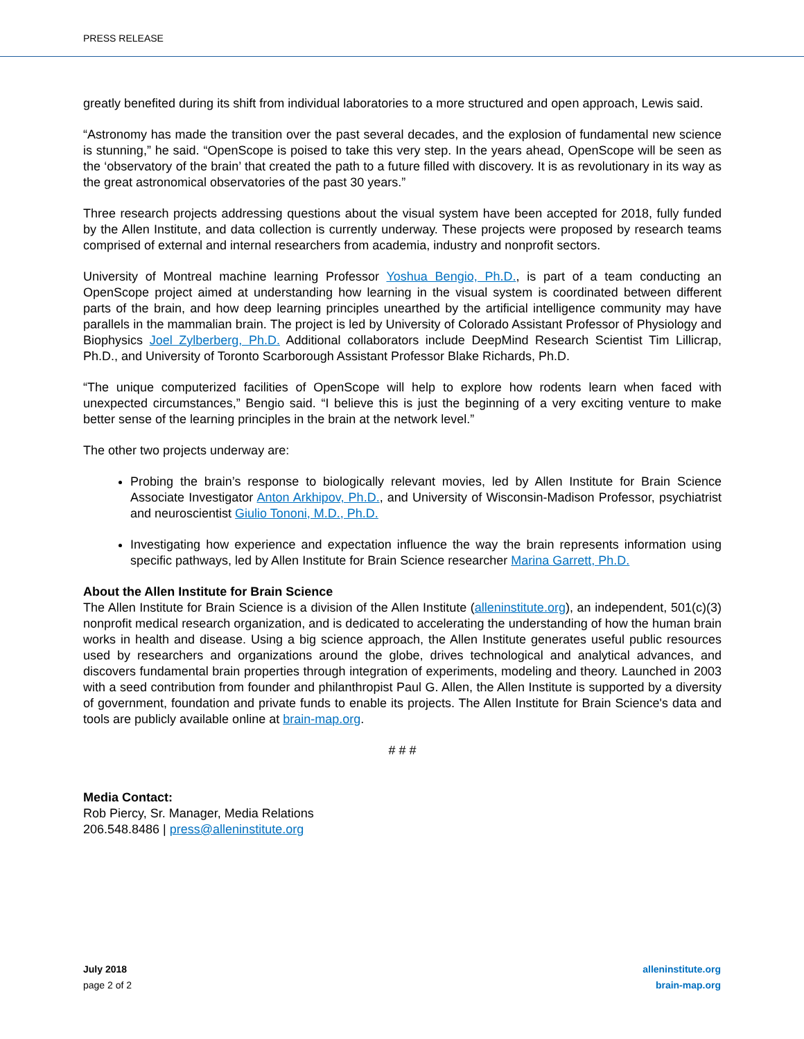PRESS RELEASE
greatly benefited during its shift from individual laboratories to a more structured and open approach, Lewis said.
“Astronomy has made the transition over the past several decades, and the explosion of fundamental new science is stunning,” he said. “OpenScope is poised to take this very step. In the years ahead, OpenScope will be seen as the ‘observatory of the brain’ that created the path to a future filled with discovery. It is as revolutionary in its way as the great astronomical observatories of the past 30 years.”
Three research projects addressing questions about the visual system have been accepted for 2018, fully funded by the Allen Institute, and data collection is currently underway. These projects were proposed by research teams comprised of external and internal researchers from academia, industry and nonprofit sectors.
University of Montreal machine learning Professor Yoshua Bengio, Ph.D., is part of a team conducting an OpenScope project aimed at understanding how learning in the visual system is coordinated between different parts of the brain, and how deep learning principles unearthed by the artificial intelligence community may have parallels in the mammalian brain. The project is led by University of Colorado Assistant Professor of Physiology and Biophysics Joel Zylberberg, Ph.D. Additional collaborators include DeepMind Research Scientist Tim Lillicrap, Ph.D., and University of Toronto Scarborough Assistant Professor Blake Richards, Ph.D.
“The unique computerized facilities of OpenScope will help to explore how rodents learn when faced with unexpected circumstances,” Bengio said. “I believe this is just the beginning of a very exciting venture to make better sense of the learning principles in the brain at the network level.”
The other two projects underway are:
Probing the brain’s response to biologically relevant movies, led by Allen Institute for Brain Science Associate Investigator Anton Arkhipov, Ph.D., and University of Wisconsin-Madison Professor, psychiatrist and neuroscientist Giulio Tononi, M.D., Ph.D.
Investigating how experience and expectation influence the way the brain represents information using specific pathways, led by Allen Institute for Brain Science researcher Marina Garrett, Ph.D.
About the Allen Institute for Brain Science
The Allen Institute for Brain Science is a division of the Allen Institute (alleninstitute.org), an independent, 501(c)(3) nonprofit medical research organization, and is dedicated to accelerating the understanding of how the human brain works in health and disease. Using a big science approach, the Allen Institute generates useful public resources used by researchers and organizations around the globe, drives technological and analytical advances, and discovers fundamental brain properties through integration of experiments, modeling and theory. Launched in 2003 with a seed contribution from founder and philanthropist Paul G. Allen, the Allen Institute is supported by a diversity of government, foundation and private funds to enable its projects. The Allen Institute for Brain Science's data and tools are publicly available online at brain-map.org.
# # #
Media Contact:
Rob Piercy, Sr. Manager, Media Relations
206.548.8486 | press@alleninstitute.org
July 2018
page 2 of 2
alleninstitute.org
brain-map.org